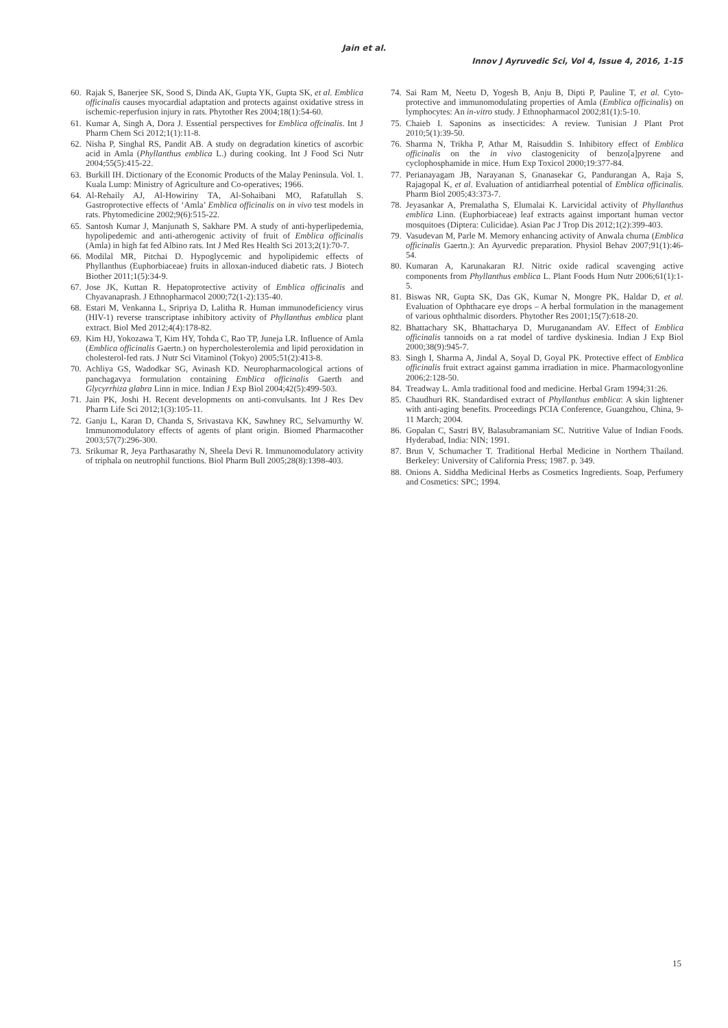Jain et al.
Innov J Ayruvedic Sci, Vol 4, Issue 4, 2016, 1-15
60. Rajak S, Banerjee SK, Sood S, Dinda AK, Gupta YK, Gupta SK, et al. Emblica officinalis causes myocardial adaptation and protects against oxidative stress in ischemic-reperfusion injury in rats. Phytother Res 2004;18(1):54-60.
61. Kumar A, Singh A, Dora J. Essential perspectives for Emblica offcinalis. Int J Pharm Chem Sci 2012;1(1):11-8.
62. Nisha P, Singhal RS, Pandit AB. A study on degradation kinetics of ascorbic acid in Amla (Phyllanthus emblica L.) during cooking. Int J Food Sci Nutr 2004;55(5):415-22.
63. Burkill IH. Dictionary of the Economic Products of the Malay Peninsula. Vol. 1. Kuala Lump: Ministry of Agriculture and Co-operatives; 1966.
64. Al-Rehaily AJ, Al-Howiriny TA, Al-Sohaibani MO, Rafatullah S. Gastroprotective effects of ‘Amla’ Emblica officinalis on in vivo test models in rats. Phytomedicine 2002;9(6):515-22.
65. Santosh Kumar J, Manjunath S, Sakhare PM. A study of anti-hyperlipedemia, hypolipedemic and anti-atherogenic activity of fruit of Emblica officinalis (Amla) in high fat fed Albino rats. Int J Med Res Health Sci 2013;2(1):70-7.
66. Modilal MR, Pitchai D. Hypoglycemic and hypolipidemic effects of Phyllanthus (Euphorbiaceae) fruits in alloxan-induced diabetic rats. J Biotech Biother 2011;1(5):34-9.
67. Jose JK, Kuttan R. Hepatoprotective activity of Emblica officinalis and Chyavanaprash. J Ethnopharmacol 2000;72(1-2):135-40.
68. Estari M, Venkanna L, Sripriya D, Lalitha R. Human immunodeficiency virus (HIV-1) reverse transcriptase inhibitory activity of Phyllanthus emblica plant extract. Biol Med 2012;4(4):178-82.
69. Kim HJ, Yokozawa T, Kim HY, Tohda C, Rao TP, Juneja LR. Influence of Amla (Emblica officinalis Gaertn.) on hypercholesterolemia and lipid peroxidation in cholesterol-fed rats. J Nutr Sci Vitaminol (Tokyo) 2005;51(2):413-8.
70. Achliya GS, Wadodkar SG, Avinash KD. Neuropharmacological actions of panchagavya formulation containing Emblica officinalis Gaerth and Glycyrrhiza glabra Linn in mice. Indian J Exp Biol 2004;42(5):499-503.
71. Jain PK, Joshi H. Recent developments on anti-convulsants. Int J Res Dev Pharm Life Sci 2012;1(3):105-11.
72. Ganju L, Karan D, Chanda S, Srivastava KK, Sawhney RC, Selvamurthy W. Immunomodulatory effects of agents of plant origin. Biomed Pharmacother 2003;57(7):296-300.
73. Srikumar R, Jeya Parthasarathy N, Sheela Devi R. Immunomodulatory activity of triphala on neutrophil functions. Biol Pharm Bull 2005;28(8):1398-403.
74. Sai Ram M, Neetu D, Yogesh B, Anju B, Dipti P, Pauline T, et al. Cyto-protective and immunomodulating properties of Amla (Emblica officinalis) on lymphocytes: An in-vitro study. J Ethnopharmacol 2002;81(1):5-10.
75. Chaieb I. Saponins as insecticides: A review. Tunisian J Plant Prot 2010;5(1):39-50.
76. Sharma N, Trikha P, Athar M, Raisuddin S. Inhibitory effect of Emblica officinalis on the in vivo clastogenicity of benzo[a]pyrene and cyclophosphamide in mice. Hum Exp Toxicol 2000;19:377-84.
77. Perianayagam JB, Narayanan S, Gnanasekar G, Pandurangan A, Raja S, Rajagopal K, et al. Evaluation of antidiarrheal potential of Emblica officinalis. Pharm Biol 2005;43:373-7.
78. Jeyasankar A, Premalatha S, Elumalai K. Larvicidal activity of Phyllanthus emblica Linn. (Euphorbiaceae) leaf extracts against important human vector mosquitoes (Diptera: Culicidae). Asian Pac J Trop Dis 2012;1(2):399-403.
79. Vasudevan M, Parle M. Memory enhancing activity of Anwala churna (Emblica officinalis Gaertn.): An Ayurvedic preparation. Physiol Behav 2007;91(1):46-54.
80. Kumaran A, Karunakaran RJ. Nitric oxide radical scavenging active components from Phyllanthus emblica L. Plant Foods Hum Nutr 2006;61(1):1-5.
81. Biswas NR, Gupta SK, Das GK, Kumar N, Mongre PK, Haldar D, et al. Evaluation of Ophthacare eye drops – A herbal formulation in the management of various ophthalmic disorders. Phytother Res 2001;15(7):618-20.
82. Bhattachary SK, Bhattacharya D, Muruganandam AV. Effect of Emblica officinalis tannoids on a rat model of tardive dyskinesia. Indian J Exp Biol 2000;38(9):945-7.
83. Singh I, Sharma A, Jindal A, Soyal D, Goyal PK. Protective effect of Emblica officinalis fruit extract against gamma irradiation in mice. Pharmacologyonline 2006;2:128-50.
84. Treadway L. Amla traditional food and medicine. Herbal Gram 1994;31:26.
85. Chaudhuri RK. Standardised extract of Phyllanthus emblica: A skin lightener with anti-aging benefits. Proceedings PCIA Conference, Guangzhou, China, 9-11 March; 2004.
86. Gopalan C, Sastri BV, Balasubramaniam SC. Nutritive Value of Indian Foods. Hyderabad, India: NIN; 1991.
87. Brun V, Schumacher T. Traditional Herbal Medicine in Northern Thailand. Berkeley: University of California Press; 1987. p. 349.
88. Onions A. Siddha Medicinal Herbs as Cosmetics Ingredients. Soap, Perfumery and Cosmetics: SPC; 1994.
15